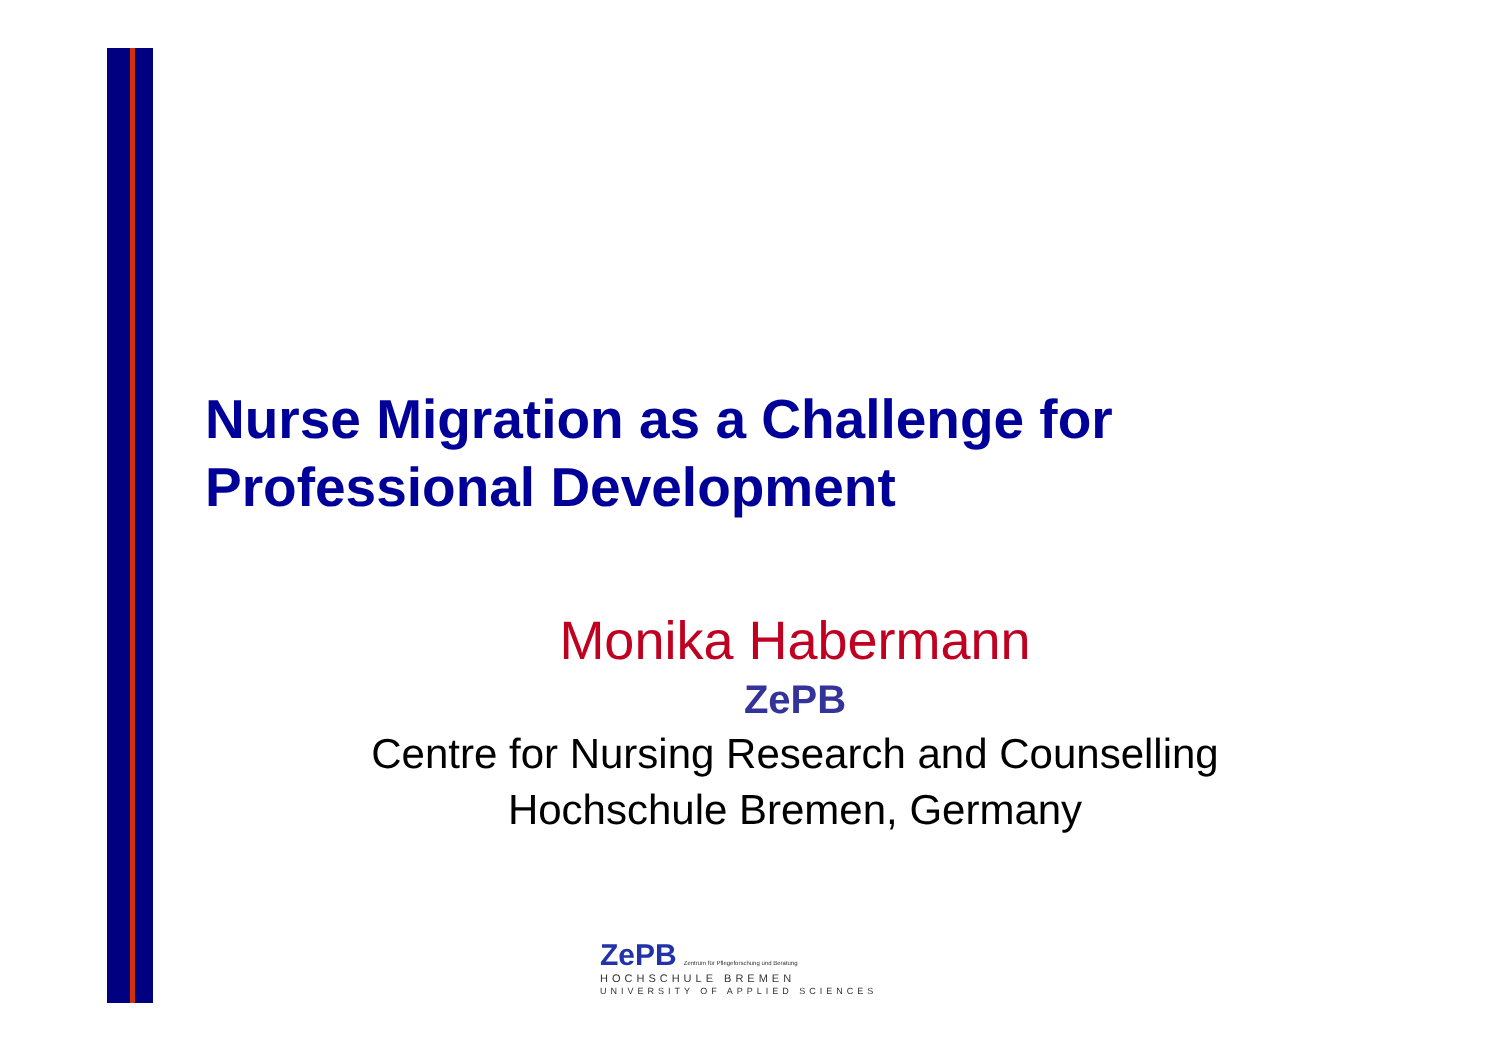Nurse Migration as a Challenge for
Professional Development
Monika Habermann
ZePB
Centre for Nursing Research and Counselling
Hochschule Bremen, Germany
ZePB Zentrum für Pflegeforschung und Beratung
HOCHSCHULE BREMEN
UNIVERSITY OF APPLIED SCIENCES